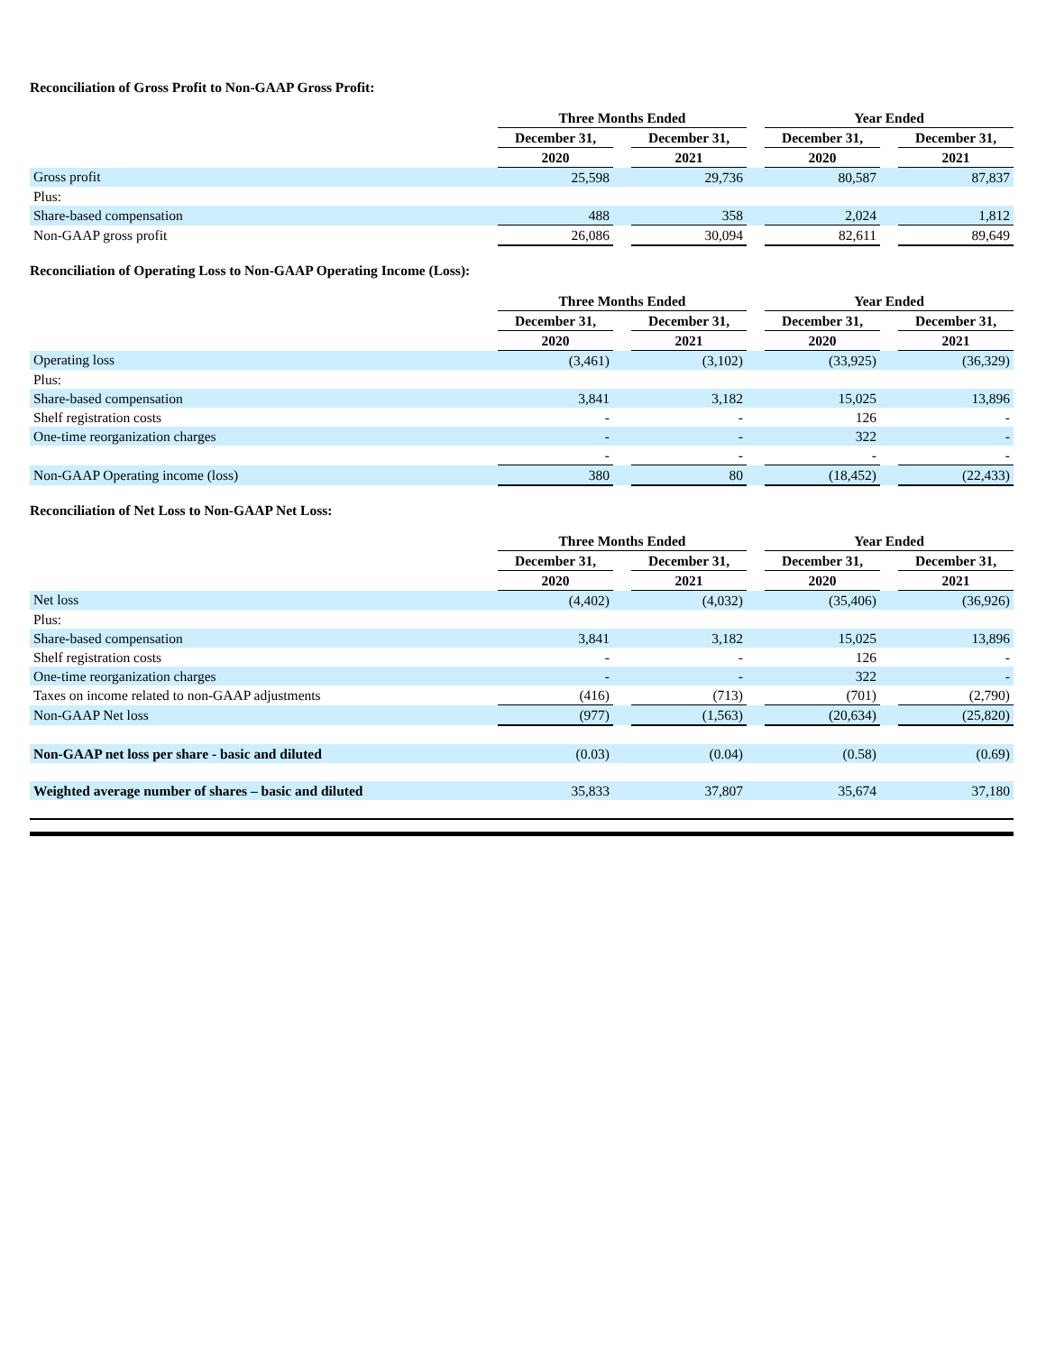Reconciliation of Gross Profit to Non-GAAP Gross Profit:
| | Three Months Ended | | | | Year Ended | | |
| | December 31, | | December 31, | | December 31, | | December 31, |
| | 2020 | | 2021 | | 2020 | | 2021 |
| Gross profit | 25,598 | | 29,736 | | 80,587 | | 87,837 |
| Plus: | | | | | | | |
| Share-based compensation | 488 | | 358 | | 2,024 | | 1,812 |
| Non-GAAP gross profit | 26,086 | | 30,094 | | 82,611 | | 89,649 |
Reconciliation of Operating Loss to Non-GAAP Operating Income (Loss):
| | Three Months Ended | | | | Year Ended | | |
| | December 31, | | December 31, | | December 31, | | December 31, |
| | 2020 | | 2021 | | 2020 | | 2021 |
| Operating loss | (3,461) | | (3,102) | | (33,925) | | (36,329) |
| Plus: | | | | | | | |
| Share-based compensation | 3,841 | | 3,182 | | 15,025 | | 13,896 |
| Shelf registration costs | - | | - | | 126 | | - |
| One-time reorganization charges | - | | - | | 322 | | - |
| | - | | - | | - | | - |
| Non-GAAP Operating income (loss) | 380 | | 80 | | (18,452) | | (22,433) |
Reconciliation of Net Loss to Non-GAAP Net Loss:
| | Three Months Ended | | | | Year Ended | | |
| | December 31, | | December 31, | | December 31, | | December 31, |
| | 2020 | | 2021 | | 2020 | | 2021 |
| Net loss | (4,402) | | (4,032) | | (35,406) | | (36,926) |
| Plus: | | | | | | | |
| Share-based compensation | 3,841 | | 3,182 | | 15,025 | | 13,896 |
| Shelf registration costs | - | | - | | 126 | | - |
| One-time reorganization charges | - | | - | | 322 | | - |
| Taxes on income related to non-GAAP adjustments | (416) | | (713) | | (701) | | (2,790) |
| Non-GAAP Net loss | (977) | | (1,563) | | (20,634) | | (25,820) |
| Non-GAAP net loss per share - basic and diluted | (0.03) | | (0.04) | | (0.58) | | (0.69) |
| Weighted average number of shares – basic and diluted | 35,833 | | 37,807 | | 35,674 | | 37,180 |